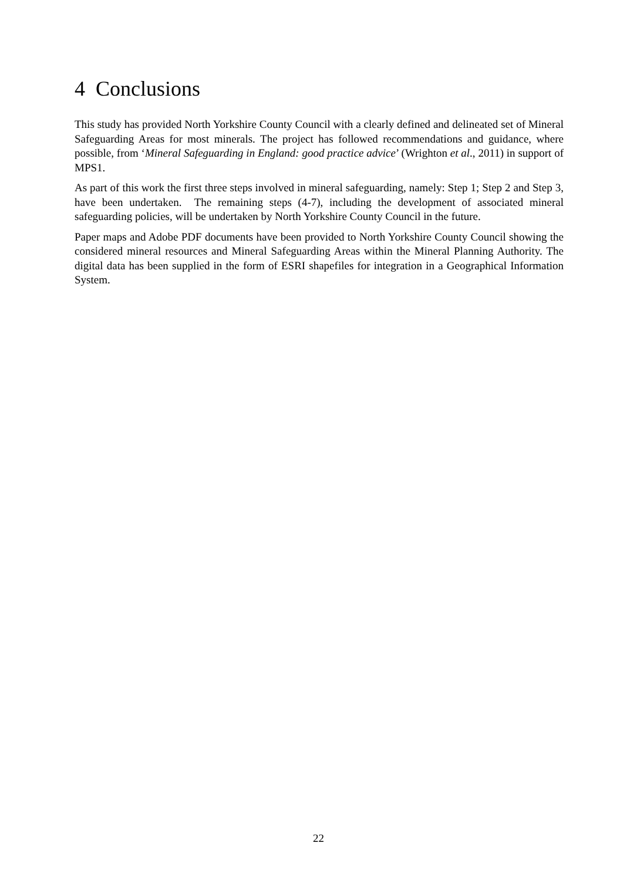4 Conclusions
This study has provided North Yorkshire County Council with a clearly defined and delineated set of Mineral Safeguarding Areas for most minerals. The project has followed recommendations and guidance, where possible, from ‘Mineral Safeguarding in England: good practice advice’ (Wrighton et al., 2011) in support of MPS1.
As part of this work the first three steps involved in mineral safeguarding, namely: Step 1; Step 2 and Step 3, have been undertaken. The remaining steps (4-7), including the development of associated mineral safeguarding policies, will be undertaken by North Yorkshire County Council in the future.
Paper maps and Adobe PDF documents have been provided to North Yorkshire County Council showing the considered mineral resources and Mineral Safeguarding Areas within the Mineral Planning Authority. The digital data has been supplied in the form of ESRI shapefiles for integration in a Geographical Information System.
22